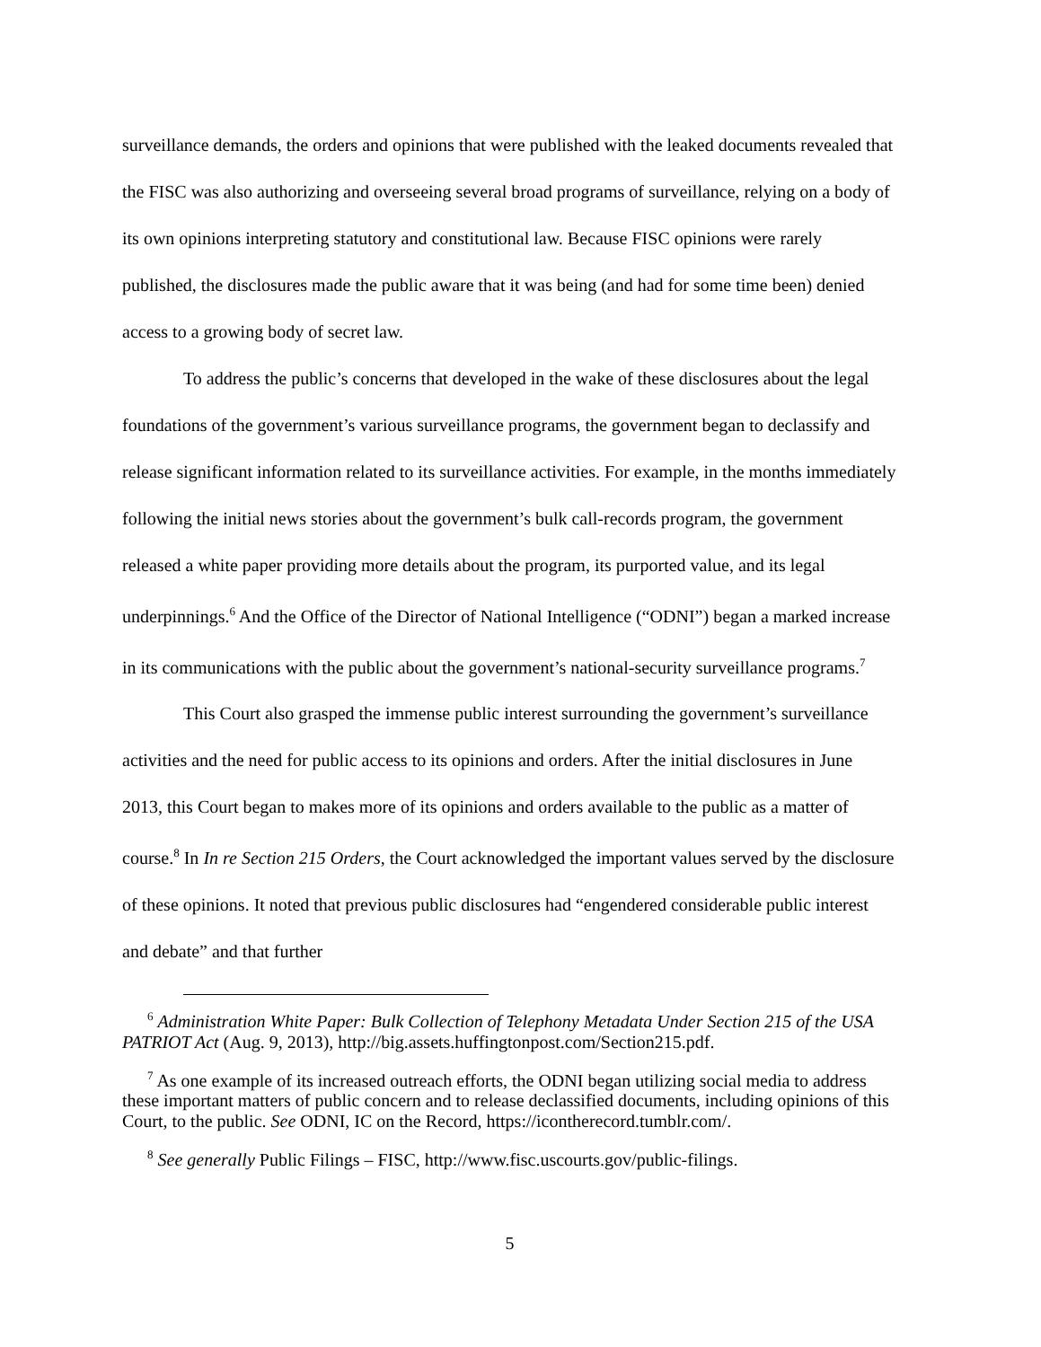surveillance demands, the orders and opinions that were published with the leaked documents revealed that the FISC was also authorizing and overseeing several broad programs of surveillance, relying on a body of its own opinions interpreting statutory and constitutional law. Because FISC opinions were rarely published, the disclosures made the public aware that it was being (and had for some time been) denied access to a growing body of secret law.
To address the public’s concerns that developed in the wake of these disclosures about the legal foundations of the government’s various surveillance programs, the government began to declassify and release significant information related to its surveillance activities. For example, in the months immediately following the initial news stories about the government’s bulk call-records program, the government released a white paper providing more details about the program, its purported value, and its legal underpinnings.<sup>6</sup> And the Office of the Director of National Intelligence (“ODNI”) began a marked increase in its communications with the public about the government’s national-security surveillance programs.<sup>7</sup>
This Court also grasped the immense public interest surrounding the government’s surveillance activities and the need for public access to its opinions and orders. After the initial disclosures in June 2013, this Court began to makes more of its opinions and orders available to the public as a matter of course.<sup>8</sup> In In re Section 215 Orders, the Court acknowledged the important values served by the disclosure of these opinions. It noted that previous public disclosures had “engendered considerable public interest and debate” and that further
<sup>6</sup> Administration White Paper: Bulk Collection of Telephony Metadata Under Section 215 of the USA PATRIOT Act (Aug. 9, 2013), http://big.assets.huffingtonpost.com/Section215.pdf.
<sup>7</sup> As one example of its increased outreach efforts, the ODNI began utilizing social media to address these important matters of public concern and to release declassified documents, including opinions of this Court, to the public. See ODNI, IC on the Record, https://icontherecord.tumblr.com/.
<sup>8</sup> See generally Public Filings – FISC, http://www.fisc.uscourts.gov/public-filings.
5